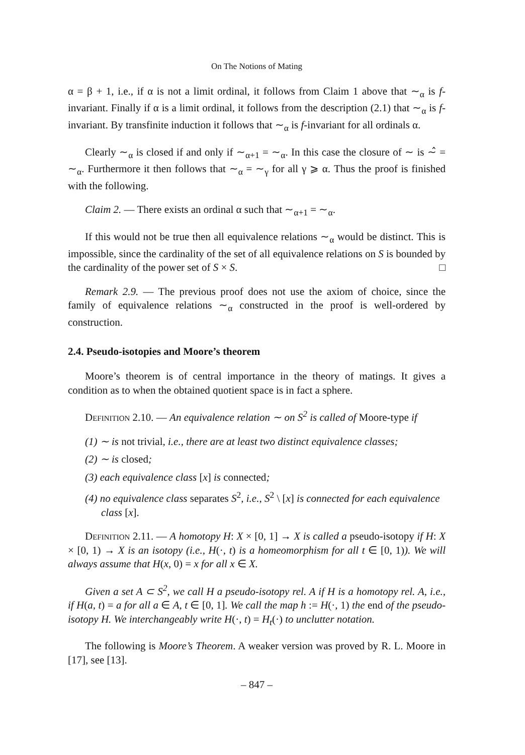On The Notions of Mating
α = β + 1, i.e., if α is not a limit ordinal, it follows from Claim 1 above that ∼<sub>α</sub> is f-invariant. Finally if α is a limit ordinal, it follows from the description (2.1) that ∼<sub>α</sub> is f-invariant. By transfinite induction it follows that ∼<sub>α</sub> is f-invariant for all ordinals α.
Clearly ∼<sub>α</sub> is closed if and only if ∼<sub>α+1</sub> = ∼<sub>α</sub>. In this case the closure of ∼ is ∼̂ = ∼<sub>α</sub>. Furthermore it then follows that ∼<sub>α</sub> = ∼<sub>γ</sub> for all γ ⩾ α. Thus the proof is finished with the following.
Claim 2. — There exists an ordinal α such that ∼<sub>α+1</sub> = ∼<sub>α</sub>.
If this would not be true then all equivalence relations ∼<sub>α</sub> would be distinct. This is impossible, since the cardinality of the set of all equivalence relations on S is bounded by the cardinality of the power set of S × S. □
Remark 2.9. — The previous proof does not use the axiom of choice, since the family of equivalence relations ∼<sub>α</sub> constructed in the proof is well-ordered by construction.
2.4. Pseudo-isotopies and Moore’s theorem
Moore’s theorem is of central importance in the theory of matings. It gives a condition as to when the obtained quotient space is in fact a sphere.
Definition 2.10. — An equivalence relation ∼ on S<sup>2</sup> is called of Moore-type if
(1) ∼ is not trivial, i.e., there are at least two distinct equivalence classes;
(2) ∼ is closed;
(3) each equivalence class [x] is connected;
(4) no equivalence class separates S<sup>2</sup>, i.e., S<sup>2</sup> \ [x] is connected for each equivalence class [x].
Definition 2.11. — A homotopy H: X × [0, 1] → X is called a pseudo-isotopy if H: X × [0, 1) → X is an isotopy (i.e., H(·, t) is a homeomorphism for all t ∈ [0, 1)). We will always assume that H(x, 0) = x for all x ∈ X.
Given a set A ⊂ S<sup>2</sup>, we call H a pseudo-isotopy rel. A if H is a homotopy rel. A, i.e., if H(a, t) = a for all a ∈ A, t ∈ [0, 1]. We call the map h := H(·, 1) the end of the pseudo-isotopy H. We interchangeably write H(·, t) = H<sub>t</sub>(·) to unclutter notation.
The following is Moore’s Theorem. A weaker version was proved by R. L. Moore in [17], see [13].
– 847 –